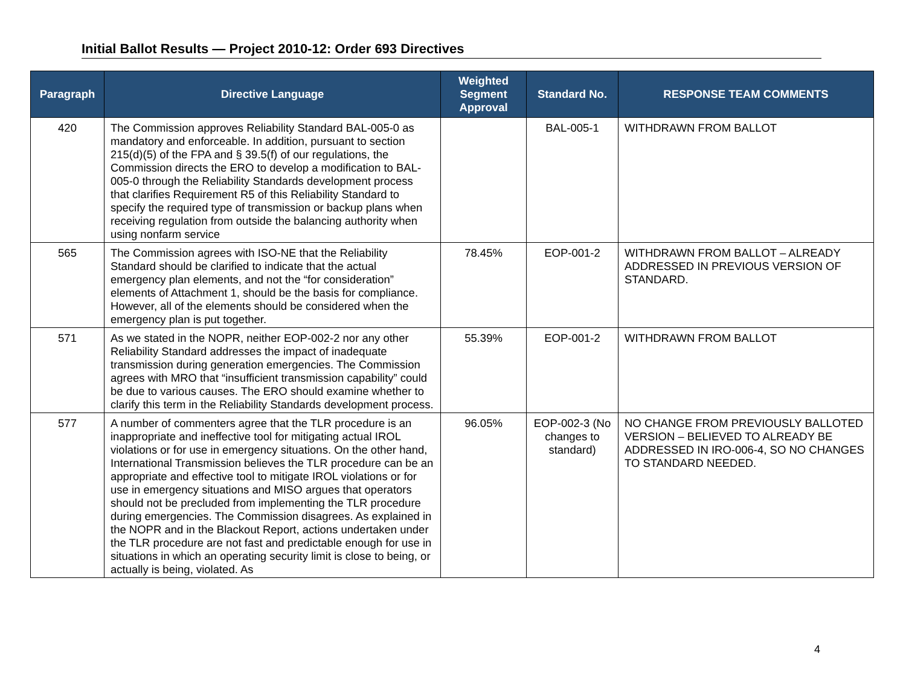Initial Ballot Results — Project 2010-12: Order 693 Directives
| Paragraph | Directive Language | Weighted Segment Approval | Standard No. | RESPONSE TEAM COMMENTS |
| --- | --- | --- | --- | --- |
| 420 | The Commission approves Reliability Standard BAL-005-0 as mandatory and enforceable. In addition, pursuant to section 215(d)(5) of the FPA and § 39.5(f) of our regulations, the Commission directs the ERO to develop a modification to BAL-005-0 through the Reliability Standards development process that clarifies Requirement R5 of this Reliability Standard to specify the required type of transmission or backup plans when receiving regulation from outside the balancing authority when using nonfarm service | | BAL-005-1 | WITHDRAWN FROM BALLOT |
| 565 | The Commission agrees with ISO-NE that the Reliability Standard should be clarified to indicate that the actual emergency plan elements, and not the “for consideration” elements of Attachment 1, should be the basis for compliance. However, all of the elements should be considered when the emergency plan is put together. | 78.45% | EOP-001-2 | WITHDRAWN FROM BALLOT – ALREADY ADDRESSED IN PREVIOUS VERSION OF STANDARD. |
| 571 | As we stated in the NOPR, neither EOP-002-2 nor any other Reliability Standard addresses the impact of inadequate transmission during generation emergencies. The Commission agrees with MRO that “insufficient transmission capability” could be due to various causes. The ERO should examine whether to clarify this term in the Reliability Standards development process. | 55.39% | EOP-001-2 | WITHDRAWN FROM BALLOT |
| 577 | A number of commenters agree that the TLR procedure is an inappropriate and ineffective tool for mitigating actual IROL violations or for use in emergency situations. On the other hand, International Transmission believes the TLR procedure can be an appropriate and effective tool to mitigate IROL violations or for use in emergency situations and MISO argues that operators should not be precluded from implementing the TLR procedure during emergencies. The Commission disagrees. As explained in the NOPR and in the Blackout Report, actions undertaken under the TLR procedure are not fast and predictable enough for use in situations in which an operating security limit is close to being, or actually is being, violated. As | 96.05% | EOP-002-3 (No changes to standard) | NO CHANGE FROM PREVIOUSLY BALLOTED VERSION – BELIEVED TO ALREADY BE ADDRESSED IN IRO-006-4, SO NO CHANGES TO STANDARD NEEDED. |
4